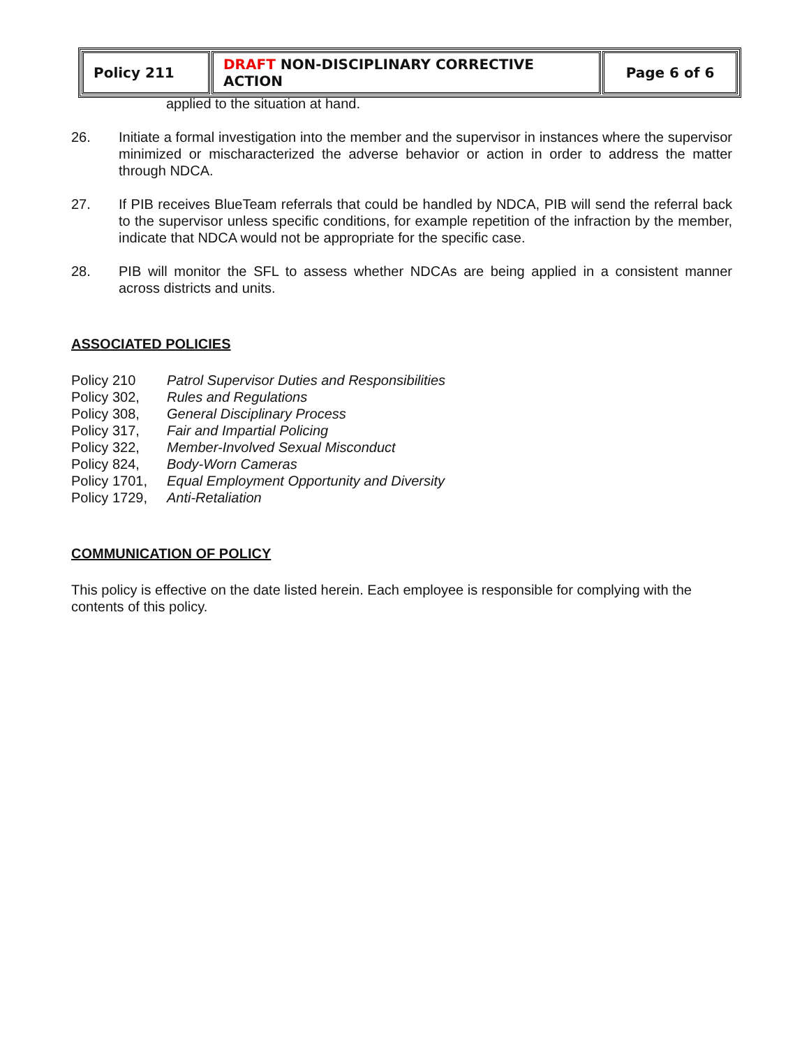| Policy 211 | DRAFT NON-DISCIPLINARY CORRECTIVE ACTION | Page 6 of 6 |
applied to the situation at hand.
26. Initiate a formal investigation into the member and the supervisor in instances where the supervisor minimized or mischaracterized the adverse behavior or action in order to address the matter through NDCA.
27. If PIB receives BlueTeam referrals that could be handled by NDCA, PIB will send the referral back to the supervisor unless specific conditions, for example repetition of the infraction by the member, indicate that NDCA would not be appropriate for the specific case.
28. PIB will monitor the SFL to assess whether NDCAs are being applied in a consistent manner across districts and units.
ASSOCIATED POLICIES
| Policy 210 | Patrol Supervisor Duties and Responsibilities |
| Policy 302, | Rules and Regulations |
| Policy 308, | General Disciplinary Process |
| Policy 317, | Fair and Impartial Policing |
| Policy 322, | Member-Involved Sexual Misconduct |
| Policy 824, | Body-Worn Cameras |
| Policy 1701, | Equal Employment Opportunity and Diversity |
| Policy 1729, | Anti-Retaliation |
COMMUNICATION OF POLICY
This policy is effective on the date listed herein. Each employee is responsible for complying with the contents of this policy.